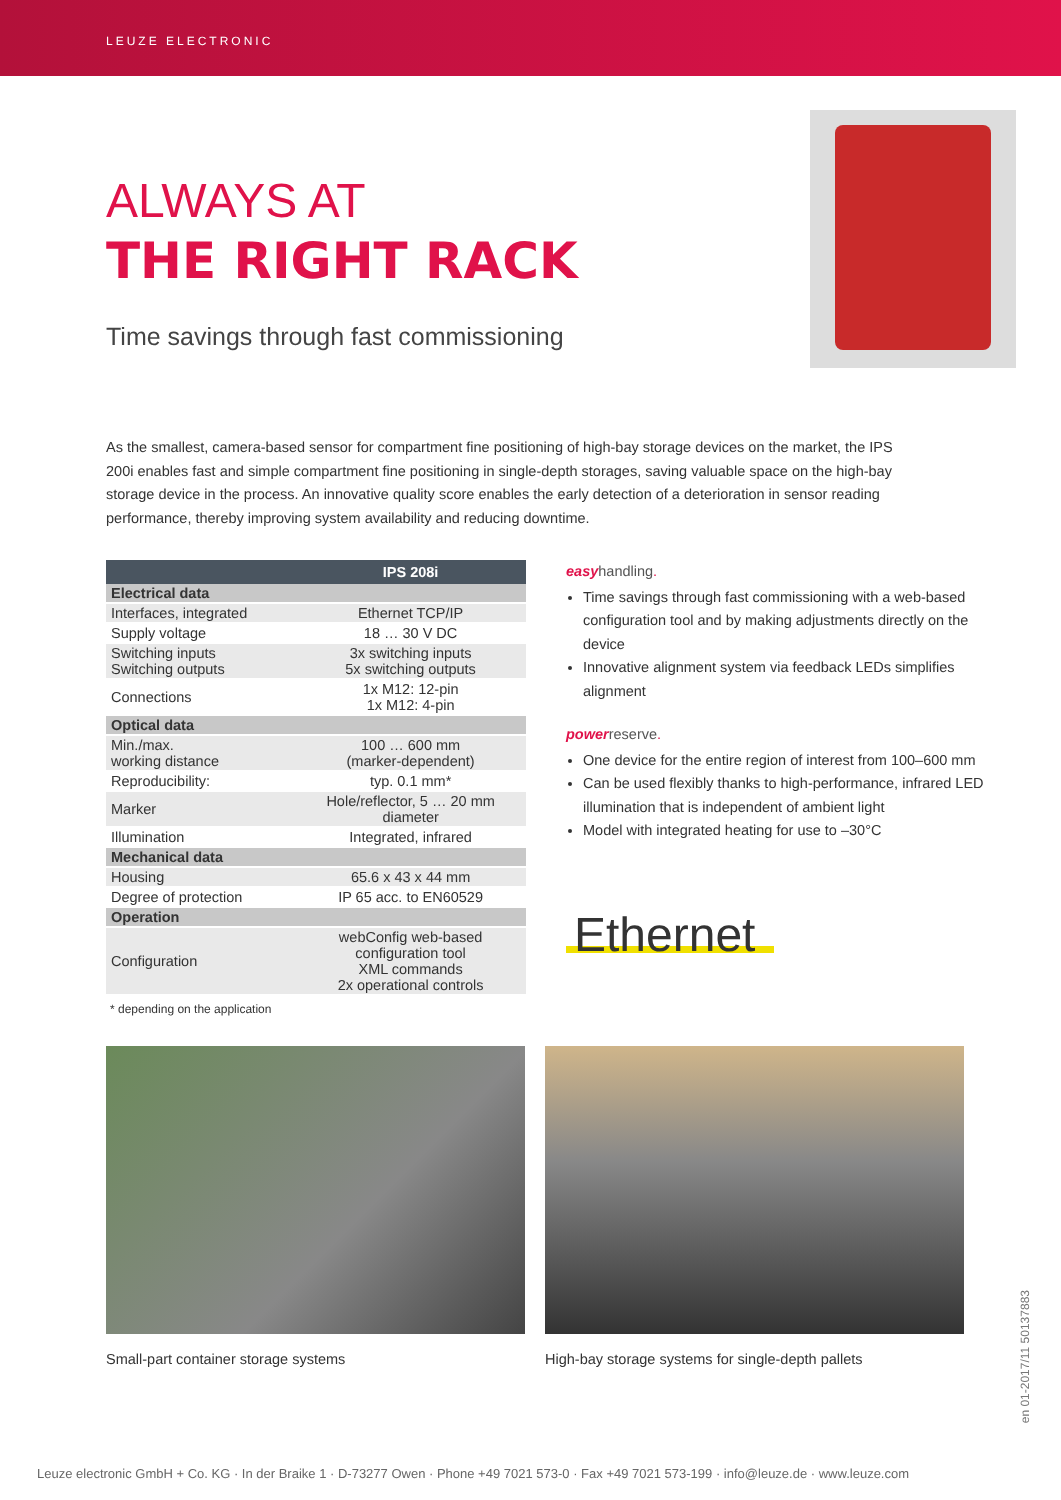LEUZE ELECTRONIC
ALWAYS AT
THE RIGHT RACK
Time savings through fast commissioning
As the smallest, camera-based sensor for compartment fine positioning of high-bay storage devices on the market, the IPS 200i enables fast and simple compartment fine positioning in single-depth storages, saving valuable space on the high-bay storage device in the process. An innovative quality score enables the early detection of a deterioration in sensor reading performance, thereby improving system availability and reducing downtime.
| | IPS 208i |
| --- | --- |
| Electrical data | |
| Interfaces, integrated | Ethernet TCP/IP |
| Supply voltage | 18 … 30 V DC |
| Switching inputs Switching outputs | 3x switching inputs 5x switching outputs |
| Connections | 1x M12: 12-pin 1x M12: 4-pin |
| Optical data | |
| Min./max. working distance | 100 … 600 mm (marker-dependent) |
| Reproducibility: | typ. 0.1 mm* |
| Marker | Hole/reflector, 5 … 20 mm diameter |
| Illumination | Integrated, infrared |
| Mechanical data | |
| Housing | 65.6 x 43 x 44 mm |
| Degree of protection | IP 65 acc. to EN60529 |
| Operation | |
| Configuration | webConfig web-based configuration tool XML commands 2x operational controls |
easyhandling.
Time savings through fast commissioning with a web-based configuration tool and by making adjustments directly on the device
Innovative alignment system via feedback LEDs simplifies alignment
powerreserve.
One device for the entire region of interest from 100–600 mm
Can be used flexibly thanks to high-performance, infrared LED illumination that is independent of ambient light
Model with integrated heating for use to –30°C
Ethernet
* depending on the application
Small-part container storage systems
High-bay storage systems for single-depth pallets
en 01-2017/11 50137883
Leuze electronic GmbH + Co. KG · In der Braike 1 · D-73277 Owen · Phone +49 7021 573-0 · Fax +49 7021 573-199 · info@leuze.de · www.leuze.com